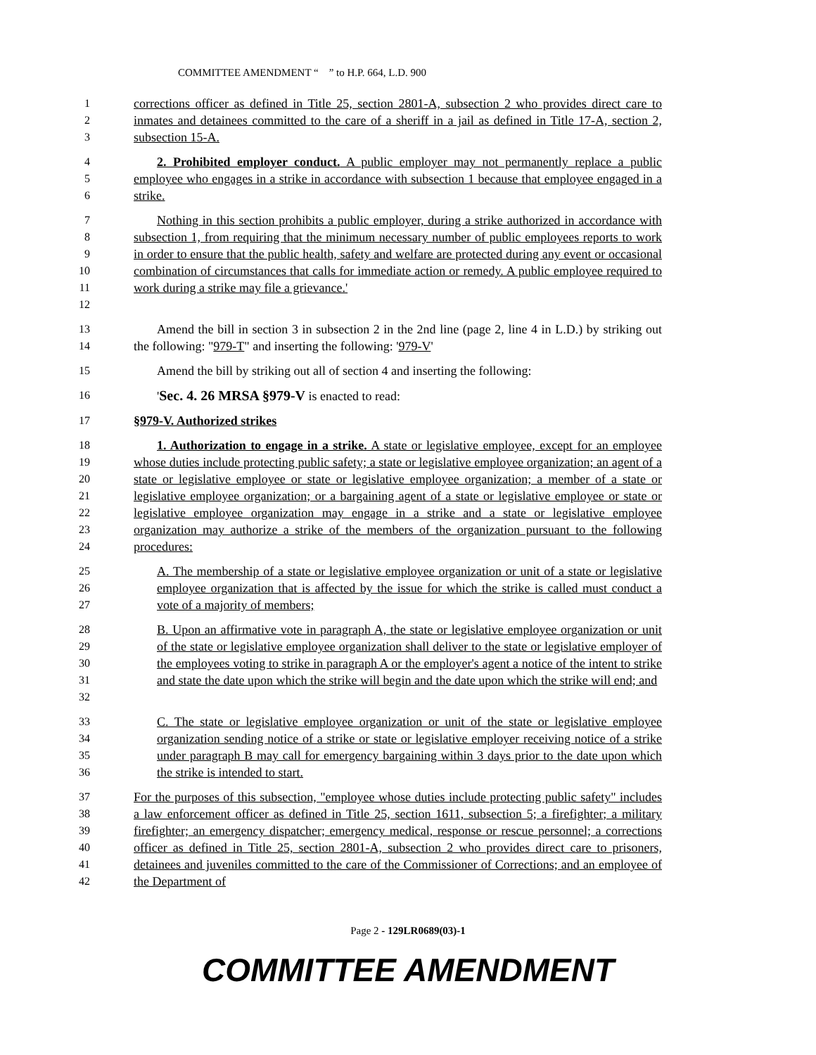COMMITTEE AMENDMENT “ ” to H.P. 664, L.D. 900
1
2
3
corrections officer as defined in Title 25, section 2801-A, subsection 2 who provides direct care to inmates and detainees committed to the care of a sheriff in a jail as defined in Title 17-A, section 2, subsection 15-A.
4
5
6
2. Prohibited employer conduct. A public employer may not permanently replace a public employee who engages in a strike in accordance with subsection 1 because that employee engaged in a strike.
7
8
9
10
11
12
Nothing in this section prohibits a public employer, during a strike authorized in accordance with subsection 1, from requiring that the minimum necessary number of public employees reports to work in order to ensure that the public health, safety and welfare are protected during any event or occasional combination of circumstances that calls for immediate action or remedy. A public employee required to work during a strike may file a grievance.'
13
14
Amend the bill in section 3 in subsection 2 in the 2nd line (page 2, line 4 in L.D.) by striking out the following: "979-T" and inserting the following: '979-V'
15 Amend the bill by striking out all of section 4 and inserting the following:
16 'Sec. 4. 26 MRSA §979-V is enacted to read:
17 §979-V. Authorized strikes
18
19
20
21
22
23
24
1. Authorization to engage in a strike. A state or legislative employee, except for an employee whose duties include protecting public safety; a state or legislative employee organization; an agent of a state or legislative employee or state or legislative employee organization; a member of a state or legislative employee organization; or a bargaining agent of a state or legislative employee or state or legislative employee organization may engage in a strike and a state or legislative employee organization may authorize a strike of the members of the organization pursuant to the following procedures:
25
26
27
A. The membership of a state or legislative employee organization or unit of a state or legislative employee organization that is affected by the issue for which the strike is called must conduct a vote of a majority of members;
28
29
30
31
32
B. Upon an affirmative vote in paragraph A, the state or legislative employee organization or unit of the state or legislative employee organization shall deliver to the state or legislative employer of the employees voting to strike in paragraph A or the employer's agent a notice of the intent to strike and state the date upon which the strike will begin and the date upon which the strike will end; and
33
34
35
36
C. The state or legislative employee organization or unit of the state or legislative employee organization sending notice of a strike or state or legislative employer receiving notice of a strike under paragraph B may call for emergency bargaining within 3 days prior to the date upon which the strike is intended to start.
37
38
39
40
41
42
For the purposes of this subsection, "employee whose duties include protecting public safety" includes a law enforcement officer as defined in Title 25, section 1611, subsection 5; a firefighter; a military firefighter; an emergency dispatcher; emergency medical, response or rescue personnel; a corrections officer as defined in Title 25, section 2801-A, subsection 2 who provides direct care to prisoners, detainees and juveniles committed to the care of the Commissioner of Corrections; and an employee of the Department of
Page 2 - 129LR0689(03)-1
COMMITTEE AMENDMENT